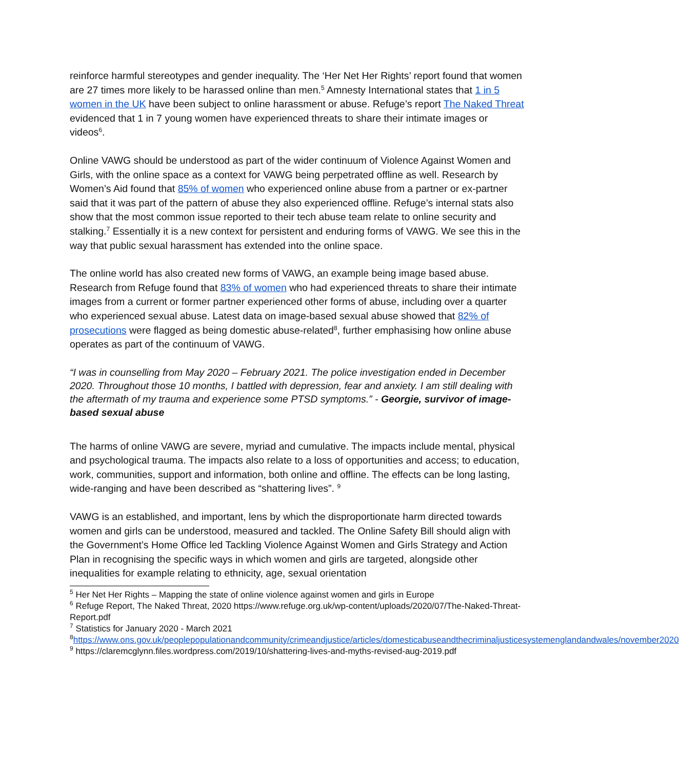reinforce harmful stereotypes and gender inequality. The ‘Her Net Her Rights’ report found that women are 27 times more likely to be harassed online than men.<sup>5</sup> Amnesty International states that 1 in 5 women in the UK have been subject to online harassment or abuse. Refuge’s report The Naked Threat evidenced that 1 in 7 young women have experienced threats to share their intimate images or videos<sup>6</sup>.
Online VAWG should be understood as part of the wider continuum of Violence Against Women and Girls, with the online space as a context for VAWG being perpetrated offline as well. Research by Women’s Aid found that 85% of women who experienced online abuse from a partner or ex-partner said that it was part of the pattern of abuse they also experienced offline. Refuge’s internal stats also show that the most common issue reported to their tech abuse team relate to online security and stalking.<sup>7</sup> Essentially it is a new context for persistent and enduring forms of VAWG. We see this in the way that public sexual harassment has extended into the online space.
The online world has also created new forms of VAWG, an example being image based abuse. Research from Refuge found that 83% of women who had experienced threats to share their intimate images from a current or former partner experienced other forms of abuse, including over a quarter who experienced sexual abuse. Latest data on image-based sexual abuse showed that 82% of prosecutions were flagged as being domestic abuse-related<sup>8</sup>, further emphasising how online abuse operates as part of the continuum of VAWG.
“I was in counselling from May 2020 – February 2021. The police investigation ended in December 2020. Throughout those 10 months, I battled with depression, fear and anxiety. I am still dealing with the aftermath of my trauma and experience some PTSD symptoms.” - Georgie, survivor of image-based sexual abuse
The harms of online VAWG are severe, myriad and cumulative. The impacts include mental, physical and psychological trauma. The impacts also relate to a loss of opportunities and access; to education, work, communities, support and information, both online and offline. The effects can be long lasting, wide-ranging and have been described as “shattering lives”. <sup>9</sup>
VAWG is an established, and important, lens by which the disproportionate harm directed towards women and girls can be understood, measured and tackled. The Online Safety Bill should align with the Government’s Home Office led Tackling Violence Against Women and Girls Strategy and Action Plan in recognising the specific ways in which women and girls are targeted, alongside other inequalities for example relating to ethnicity, age, sexual orientation
<sup>5</sup> Her Net Her Rights – Mapping the state of online violence against women and girls in Europe
<sup>6</sup> Refuge Report, The Naked Threat, 2020 https://www.refuge.org.uk/wp-content/uploads/2020/07/The-Naked-Threat-Report.pdf
<sup>7</sup> Statistics for January 2020 - March 2021
<sup>8</sup> https://www.ons.gov.uk/peoplepopulationandcommunity/crimeandjustice/articles/domesticabuseandthecriminaljusticesystemenglandandwales/november2020
<sup>9</sup> https://claremcglynn.files.wordpress.com/2019/10/shattering-lives-and-myths-revised-aug-2019.pdf